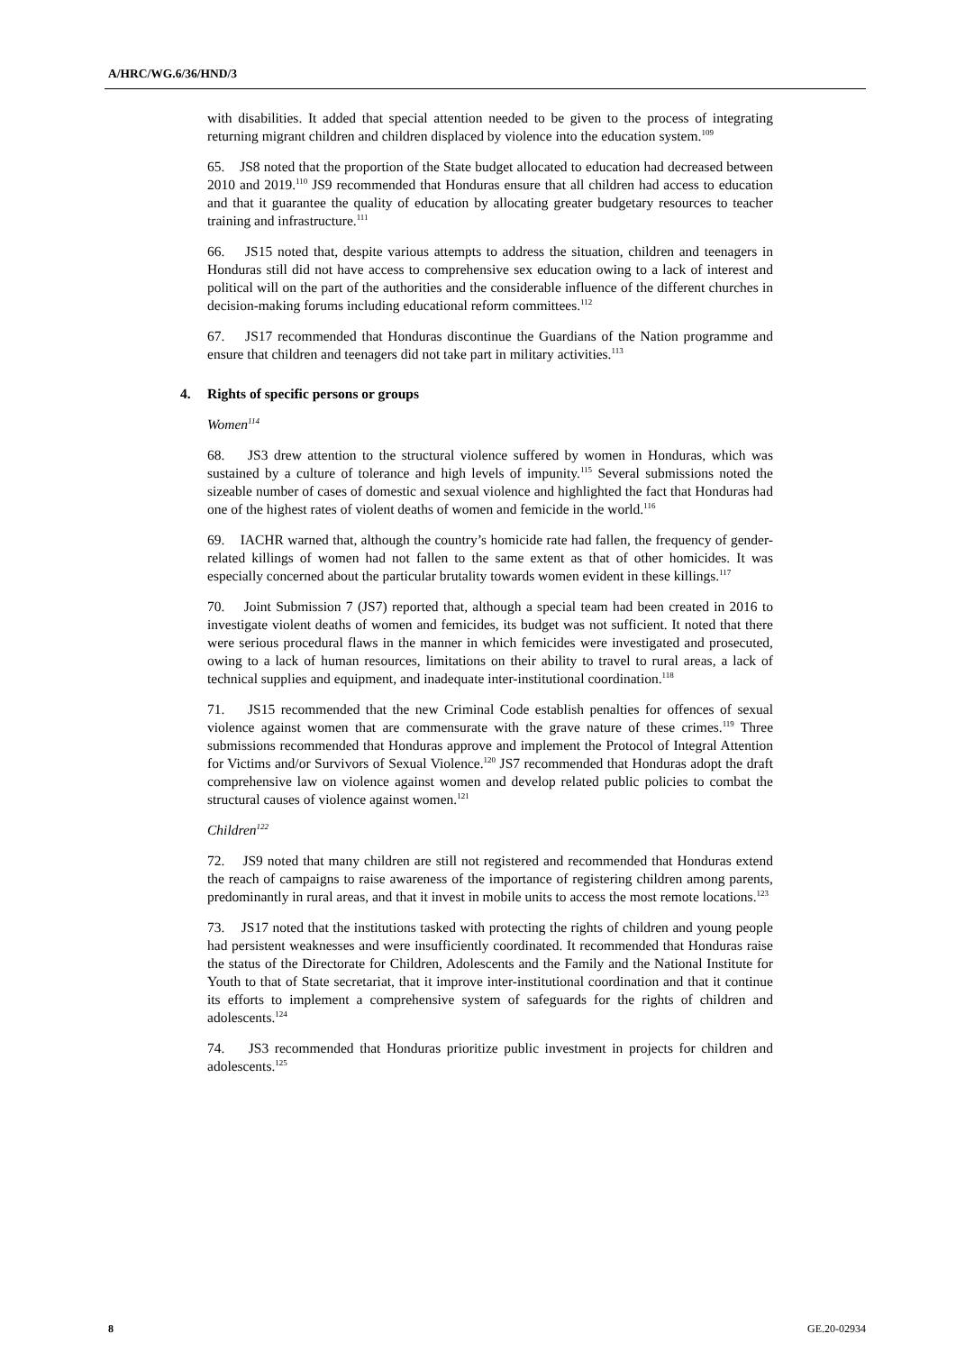A/HRC/WG.6/36/HND/3
with disabilities. It added that special attention needed to be given to the process of integrating returning migrant children and children displaced by violence into the education system.<sup>109</sup>
65. JS8 noted that the proportion of the State budget allocated to education had decreased between 2010 and 2019.<sup>110</sup> JS9 recommended that Honduras ensure that all children had access to education and that it guarantee the quality of education by allocating greater budgetary resources to teacher training and infrastructure.<sup>111</sup>
66. JS15 noted that, despite various attempts to address the situation, children and teenagers in Honduras still did not have access to comprehensive sex education owing to a lack of interest and political will on the part of the authorities and the considerable influence of the different churches in decision-making forums including educational reform committees.<sup>112</sup>
67. JS17 recommended that Honduras discontinue the Guardians of the Nation programme and ensure that children and teenagers did not take part in military activities.<sup>113</sup>
4. Rights of specific persons or groups
Women<sup>114</sup>
68. JS3 drew attention to the structural violence suffered by women in Honduras, which was sustained by a culture of tolerance and high levels of impunity.<sup>115</sup> Several submissions noted the sizeable number of cases of domestic and sexual violence and highlighted the fact that Honduras had one of the highest rates of violent deaths of women and femicide in the world.<sup>116</sup>
69. IACHR warned that, although the country’s homicide rate had fallen, the frequency of gender-related killings of women had not fallen to the same extent as that of other homicides. It was especially concerned about the particular brutality towards women evident in these killings.<sup>117</sup>
70. Joint Submission 7 (JS7) reported that, although a special team had been created in 2016 to investigate violent deaths of women and femicides, its budget was not sufficient. It noted that there were serious procedural flaws in the manner in which femicides were investigated and prosecuted, owing to a lack of human resources, limitations on their ability to travel to rural areas, a lack of technical supplies and equipment, and inadequate inter-institutional coordination.<sup>118</sup>
71. JS15 recommended that the new Criminal Code establish penalties for offences of sexual violence against women that are commensurate with the grave nature of these crimes.<sup>119</sup> Three submissions recommended that Honduras approve and implement the Protocol of Integral Attention for Victims and/or Survivors of Sexual Violence.<sup>120</sup> JS7 recommended that Honduras adopt the draft comprehensive law on violence against women and develop related public policies to combat the structural causes of violence against women.<sup>121</sup>
Children<sup>122</sup>
72. JS9 noted that many children are still not registered and recommended that Honduras extend the reach of campaigns to raise awareness of the importance of registering children among parents, predominantly in rural areas, and that it invest in mobile units to access the most remote locations.<sup>123</sup>
73. JS17 noted that the institutions tasked with protecting the rights of children and young people had persistent weaknesses and were insufficiently coordinated. It recommended that Honduras raise the status of the Directorate for Children, Adolescents and the Family and the National Institute for Youth to that of State secretariat, that it improve inter-institutional coordination and that it continue its efforts to implement a comprehensive system of safeguards for the rights of children and adolescents.<sup>124</sup>
74. JS3 recommended that Honduras prioritize public investment in projects for children and adolescents.<sup>125</sup>
8 GE.20-02934